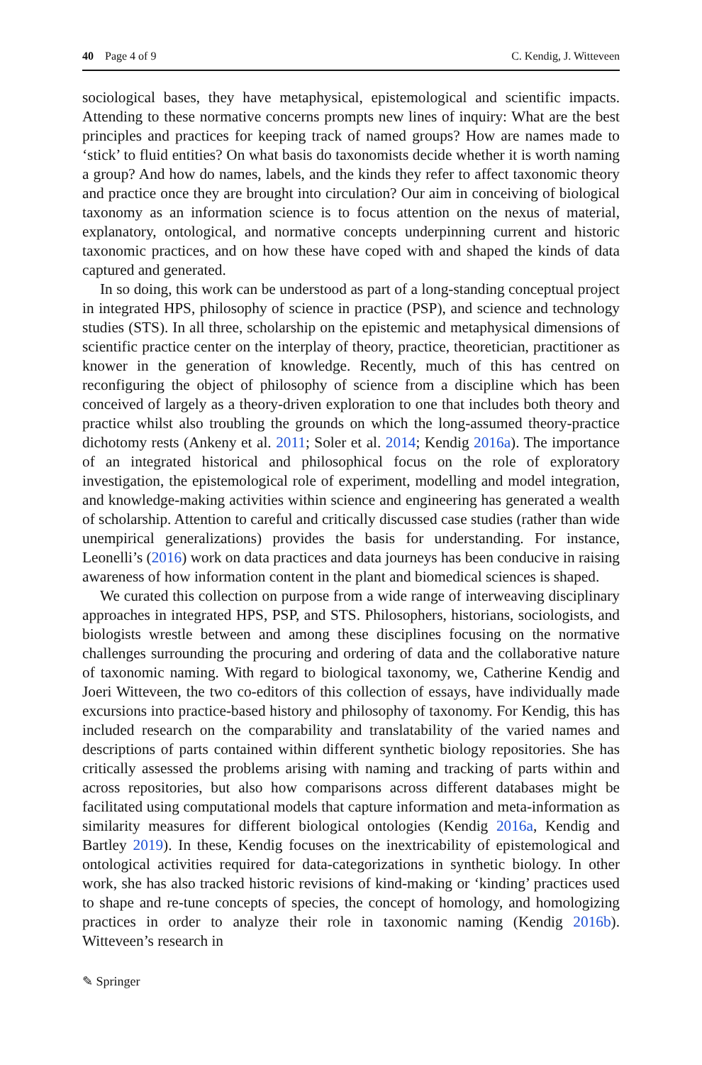40 Page 4 of 9 C. Kendig, J. Witteveen
sociological bases, they have metaphysical, epistemological and scientific impacts. Attending to these normative concerns prompts new lines of inquiry: What are the best principles and practices for keeping track of named groups? How are names made to ‘stick’ to fluid entities? On what basis do taxonomists decide whether it is worth naming a group? And how do names, labels, and the kinds they refer to affect taxonomic theory and practice once they are brought into circulation? Our aim in conceiving of biological taxonomy as an information science is to focus attention on the nexus of material, explanatory, ontological, and normative concepts underpinning current and historic taxonomic practices, and on how these have coped with and shaped the kinds of data captured and generated.
In so doing, this work can be understood as part of a long-standing conceptual project in integrated HPS, philosophy of science in practice (PSP), and science and technology studies (STS). In all three, scholarship on the epistemic and metaphysical dimensions of scientific practice center on the interplay of theory, practice, theoretician, practitioner as knower in the generation of knowledge. Recently, much of this has centred on reconfiguring the object of philosophy of science from a discipline which has been conceived of largely as a theory-driven exploration to one that includes both theory and practice whilst also troubling the grounds on which the long-assumed theory-practice dichotomy rests (Ankeny et al. 2011; Soler et al. 2014; Kendig 2016a). The importance of an integrated historical and philosophical focus on the role of exploratory investigation, the epistemological role of experiment, modelling and model integration, and knowledge-making activities within science and engineering has generated a wealth of scholarship. Attention to careful and critically discussed case studies (rather than wide unempirical generalizations) provides the basis for understanding. For instance, Leonelli’s (2016) work on data practices and data journeys has been conducive in raising awareness of how information content in the plant and biomedical sciences is shaped.
We curated this collection on purpose from a wide range of interweaving disciplinary approaches in integrated HPS, PSP, and STS. Philosophers, historians, sociologists, and biologists wrestle between and among these disciplines focusing on the normative challenges surrounding the procuring and ordering of data and the collaborative nature of taxonomic naming. With regard to biological taxonomy, we, Catherine Kendig and Joeri Witteveen, the two co-editors of this collection of essays, have individually made excursions into practice-based history and philosophy of taxonomy. For Kendig, this has included research on the comparability and translatability of the varied names and descriptions of parts contained within different synthetic biology repositories. She has critically assessed the problems arising with naming and tracking of parts within and across repositories, but also how comparisons across different databases might be facilitated using computational models that capture information and meta-information as similarity measures for different biological ontologies (Kendig 2016a, Kendig and Bartley 2019). In these, Kendig focuses on the inextricability of epistemological and ontological activities required for data-categorizations in synthetic biology. In other work, she has also tracked historic revisions of kind-making or ‘kinding’ practices used to shape and re-tune concepts of species, the concept of homology, and homologizing practices in order to analyze their role in taxonomic naming (Kendig 2016b). Witteveen’s research in
✎ Springer